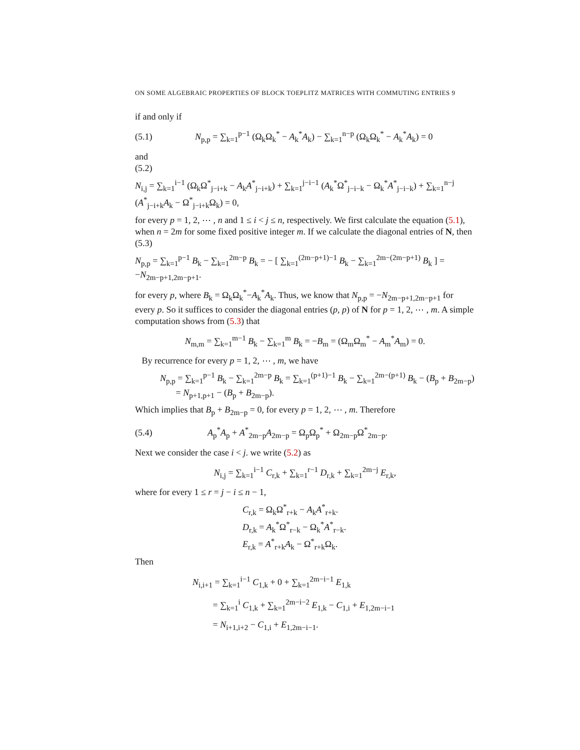ON SOME ALGEBRAIC PROPERTIES OF BLOCK TOEPLITZ MATRICES WITH COMMUTING ENTRIES 9
if and only if
(5.1) N<sub>p,p</sub> = ∑<sub>k=1</sub><sup>p−1</sup> (Ω<sub>k</sub>Ω<sub>k</sub><sup>*</sup> − A<sub>k</sub><sup>*</sup>A<sub>k</sub>) − ∑<sub>k=1</sub><sup>n−p</sup> (Ω<sub>k</sub>Ω<sub>k</sub><sup>*</sup> − A<sub>k</sub><sup>*</sup>A<sub>k</sub>) = 0
and
(5.2)
N<sub>i,j</sub> = ∑<sub>k=1</sub><sup>i−1</sup> (Ω<sub>k</sub>Ω<sup>*</sup><sub>j−i+k</sub> − A<sub>k</sub>A<sup>*</sup><sub>j−i+k</sub>) + ∑<sub>k=1</sub><sup>j−i−1</sup> (A<sub>k</sub><sup>*</sup>Ω<sup>*</sup><sub>j−i−k</sub> − Ω<sub>k</sub><sup>*</sup>A<sup>*</sup><sub>j−i−k</sub>) + ∑<sub>k=1</sub><sup>n−j</sup> (A<sup>*</sup><sub>j−i+k</sub>A<sub>k</sub> − Ω<sup>*</sup><sub>j−i+k</sub>Ω<sub>k</sub>) = 0,
for every p = 1, 2, ⋯ , n and 1 ≤ i < j ≤ n, respectively. We first calculate the equation (5.1), when n = 2m for some fixed positive integer m. If we calculate the diagonal entries of N, then
(5.3)
N<sub>p,p</sub> = ∑<sub>k=1</sub><sup>p−1</sup> B<sub>k</sub> − ∑<sub>k=1</sub><sup>2m−p</sup> B<sub>k</sub> = − [ ∑<sub>k=1</sub><sup>(2m−p+1)−1</sup> B<sub>k</sub> − ∑<sub>k=1</sub><sup>2m−(2m−p+1)</sup> B<sub>k</sub> ] = −N<sub>2m−p+1,2m−p+1</sub>.
for every p, where B<sub>k</sub> = Ω<sub>k</sub>Ω<sub>k</sub><sup>*</sup>−A<sub>k</sub><sup>*</sup>A<sub>k</sub>. Thus, we know that N<sub>p,p</sub> = −N<sub>2m−p+1,2m−p+1</sub> for every p. So it suffices to consider the diagonal entries (p, p) of N for p = 1, 2, ⋯ , m. A simple computation shows from (5.3) that
N<sub>m,m</sub> = ∑<sub>k=1</sub><sup>m−1</sup> B<sub>k</sub> − ∑<sub>k=1</sub><sup>m</sup> B<sub>k</sub> = −B<sub>m</sub> = (Ω<sub>m</sub>Ω<sub>m</sub><sup>*</sup> − A<sub>m</sub><sup>*</sup>A<sub>m</sub>) = 0.
By recurrence for every p = 1, 2, ⋯ , m, we have
N<sub>p,p</sub> = ∑<sub>k=1</sub><sup>p−1</sup> B<sub>k</sub> − ∑<sub>k=1</sub><sup>2m−p</sup> B<sub>k</sub> = ∑<sub>k=1</sub><sup>(p+1)−1</sup> B<sub>k</sub> − ∑<sub>k=1</sub><sup>2m−(p+1)</sup> B<sub>k</sub> − (B<sub>p</sub> + B<sub>2m−p</sub>)
= N<sub>p+1,p+1</sub> − (B<sub>p</sub> + B<sub>2m−p</sub>).
Which implies that B<sub>p</sub> + B<sub>2m−p</sub> = 0, for every p = 1, 2, ⋯ , m. Therefore
(5.4) A<sub>p</sub><sup>*</sup>A<sub>p</sub> + A<sup>*</sup><sub>2m−p</sub>A<sub>2m−p</sub> = Ω<sub>p</sub>Ω<sub>p</sub><sup>*</sup> + Ω<sub>2m−p</sub>Ω<sup>*</sup><sub>2m−p</sub>.
Next we consider the case i < j. we write (5.2) as
N<sub>i,j</sub> = ∑<sub>k=1</sub><sup>i−1</sup> C<sub>r,k</sub> + ∑<sub>k=1</sub><sup>r−1</sup> D<sub>r,k</sub> + ∑<sub>k=1</sub><sup>2m−j</sup> E<sub>r,k</sub>,
where for every 1 ≤ r = j − i ≤ n − 1,
C<sub>r,k</sub> = Ω<sub>k</sub>Ω<sup>*</sup><sub>r+k</sub> − A<sub>k</sub>A<sup>*</sup><sub>r+k</sub>.
D<sub>r,k</sub> = A<sub>k</sub><sup>*</sup>Ω<sup>*</sup><sub>r−k</sub> − Ω<sub>k</sub><sup>*</sup>A<sup>*</sup><sub>r−k</sub>.
E<sub>r,k</sub> = A<sup>*</sup><sub>r+k</sub>A<sub>k</sub> − Ω<sup>*</sup><sub>r+k</sub>Ω<sub>k</sub>.
Then
N<sub>i,i+1</sub> = ∑<sub>k=1</sub><sup>i−1</sup> C<sub>1,k</sub> + 0 + ∑<sub>k=1</sub><sup>2m−i−1</sup> E<sub>1,k</sub>
= ∑<sub>k=1</sub><sup>i</sup> C<sub>1,k</sub> + ∑<sub>k=1</sub><sup>2m−i−2</sup> E<sub>1,k</sub> − C<sub>1,i</sub> + E<sub>1,2m−i−1</sub>
= N<sub>i+1,i+2</sub> − C<sub>1,i</sub> + E<sub>1,2m−i−1</sub>.